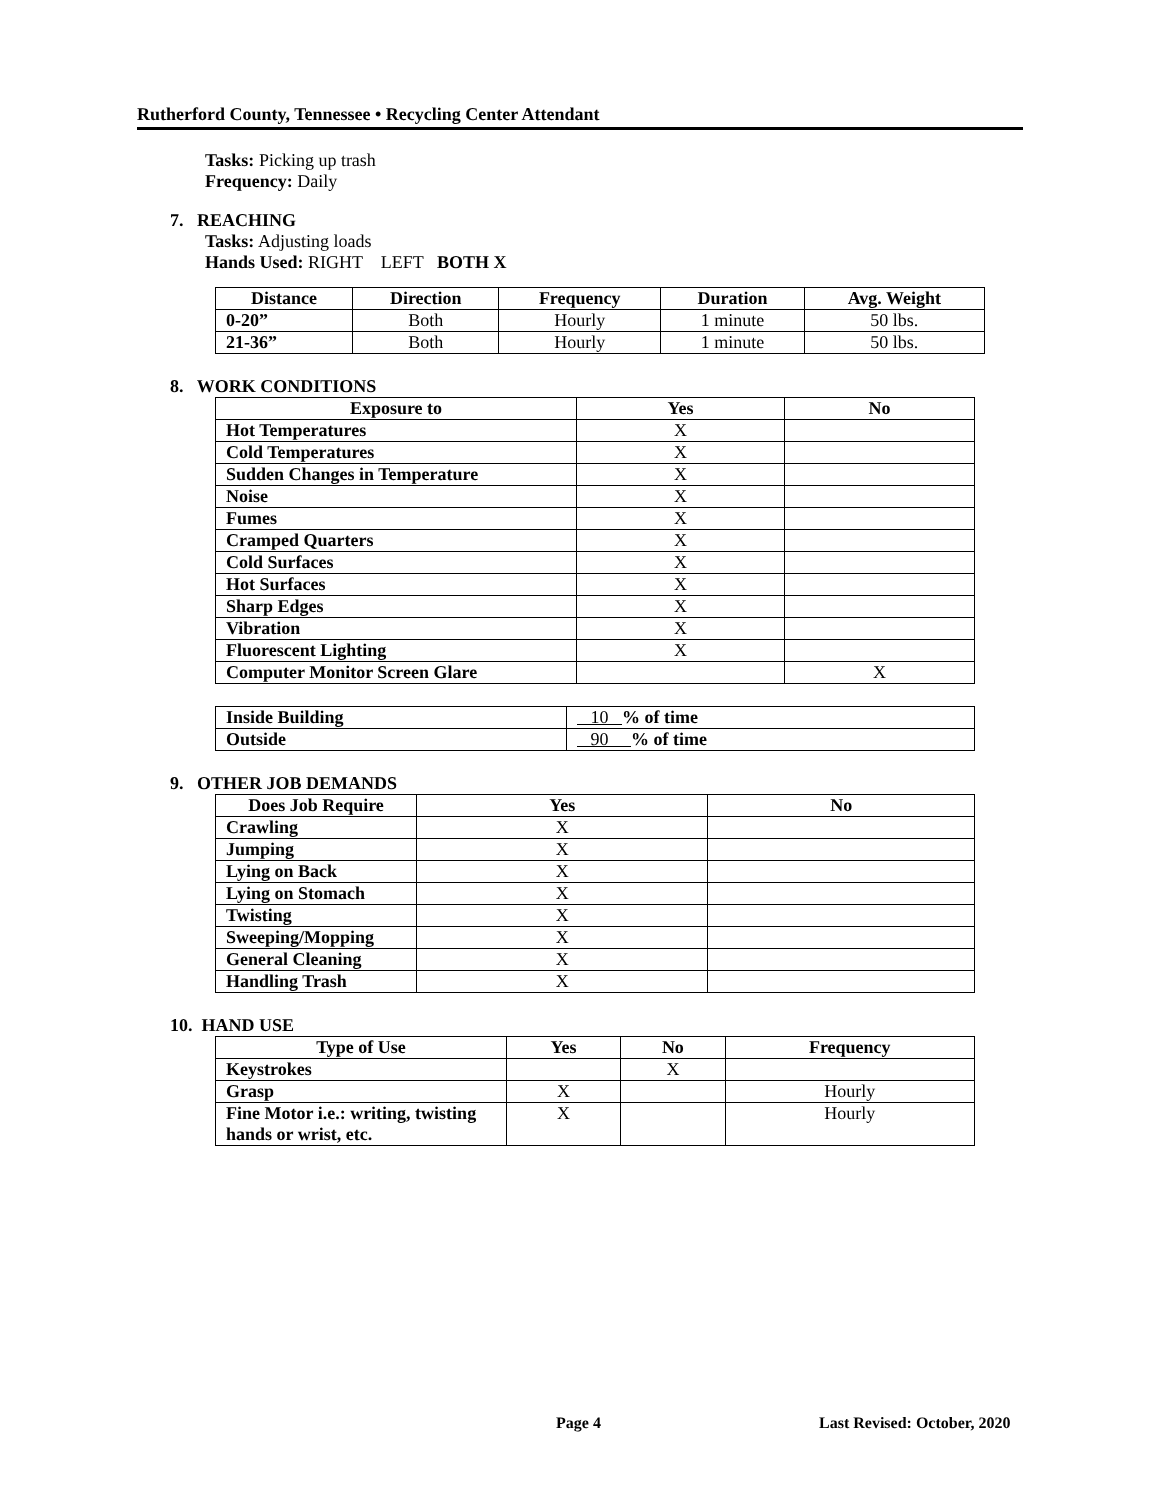Rutherford County, Tennessee • Recycling Center Attendant
Tasks: Picking up trash
Frequency: Daily
7. REACHING
Tasks: Adjusting loads
Hands Used: RIGHT LEFT BOTH X
| Distance | Direction | Frequency | Duration | Avg. Weight |
| --- | --- | --- | --- | --- |
| 0-20” | Both | Hourly | 1 minute | 50 lbs. |
| 21-36” | Both | Hourly | 1 minute | 50 lbs. |
8. WORK CONDITIONS
| Exposure to | Yes | No |
| --- | --- | --- |
| Hot Temperatures | X | |
| Cold Temperatures | X | |
| Sudden Changes in Temperature | X | |
| Noise | X | |
| Fumes | X | |
| Cramped Quarters | X | |
| Cold Surfaces | X | |
| Hot Surfaces | X | |
| Sharp Edges | X | |
| Vibration | X | |
| Fluorescent Lighting | X | |
| Computer Monitor Screen Glare | | X |
| Inside Building | 10 % of time |
| Outside | 90 % of time |
9. OTHER JOB DEMANDS
| Does Job Require | Yes | No |
| --- | --- | --- |
| Crawling | X | |
| Jumping | X | |
| Lying on Back | X | |
| Lying on Stomach | X | |
| Twisting | X | |
| Sweeping/Mopping | X | |
| General Cleaning | X | |
| Handling Trash | X | |
10. HAND USE
| Type of Use | Yes | No | Frequency |
| --- | --- | --- | --- |
| Keystrokes | | X | |
| Grasp | X | | Hourly |
| Fine Motor i.e.: writing, twisting hands or wrist, etc. | X | | Hourly |
Page 4 Last Revised: October, 2020